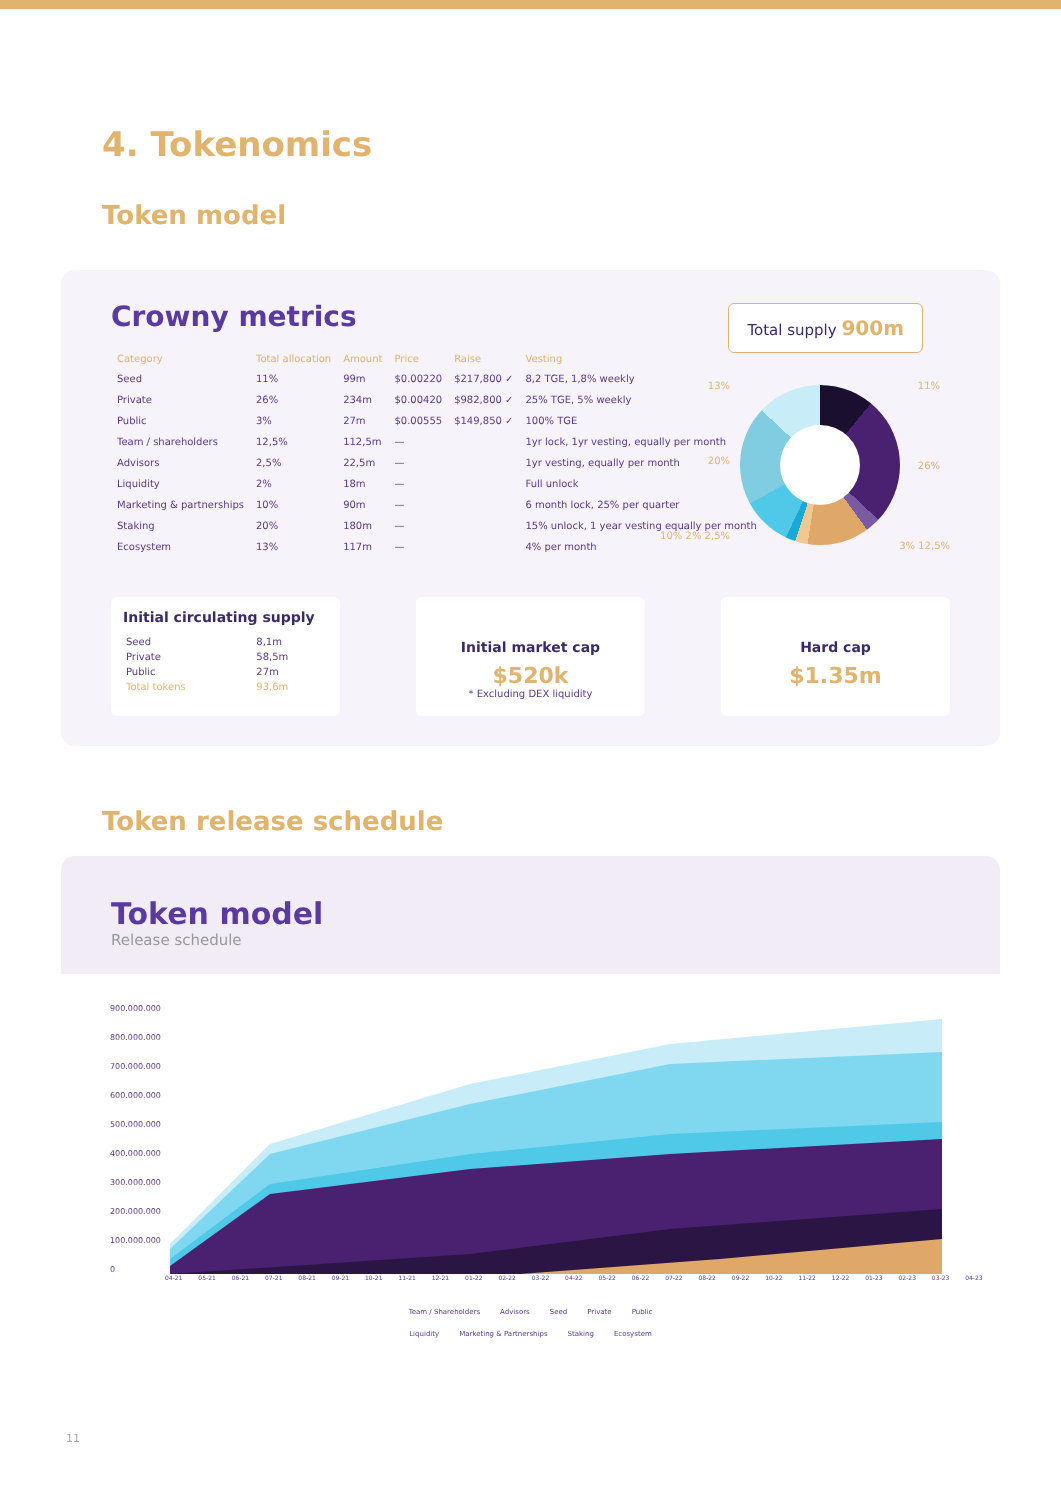4. Tokenomics
Token model
Crowny metrics
Total supply 900m
| Category | Total allocation | Amount | Price | Raise | Vesting |
| --- | --- | --- | --- | --- | --- |
| Seed | 11% | 99m | $0.00220 | $217,800 ✓ | 8,2 TGE, 1,8% weekly |
| Private | 26% | 234m | $0.00420 | $982,800 ✓ | 25% TGE, 5% weekly |
| Public | 3% | 27m | $0.00555 | $149,850 ✓ | 100% TGE |
| Team / shareholders | 12,5% | 112,5m | — | | 1yr lock, 1yr vesting, equally per month |
| Advisors | 2,5% | 22,5m | — | | 1yr vesting, equally per month |
| Liquidity | 2% | 18m | — | | Full unlock |
| Marketing & partnerships | 10% | 90m | — | | 6 month lock, 25% per quarter |
| Staking | 20% | 180m | — | | 15% unlock, 1 year vesting equally per month |
| Ecosystem | 13% | 117m | — | | 4% per month |
13% 11%
20% 26%
10% 2% 2,5%
3% 12,5%
Initial circulating supply
| Seed | 8,1m |
| Private | 58,5m |
| Public | 27m |
| Total tokens | 93,6m |
Initial market cap
$520k
* Excluding DEX liquidity
Hard cap
$1.35m
Token release schedule
Token model
Release schedule
900.000.000
800.000.000
700.000.000
600.000.000
500.000.000
400.000.000
300.000.000
200.000.000
100.000.000
0
04-21 05-21 06-21 07-21 08-21 09-21 10-21 11-21 12-21 01-22 02-22 03-22 04-22 05-22 06-22 07-22 08-22 09-22 10-22 11-22 12-22 01-23 02-23 03-23 04-23
Team / Shareholders Advisors Seed Private Public
Liquidity Marketing & Partnerships Staking Ecosystem
11